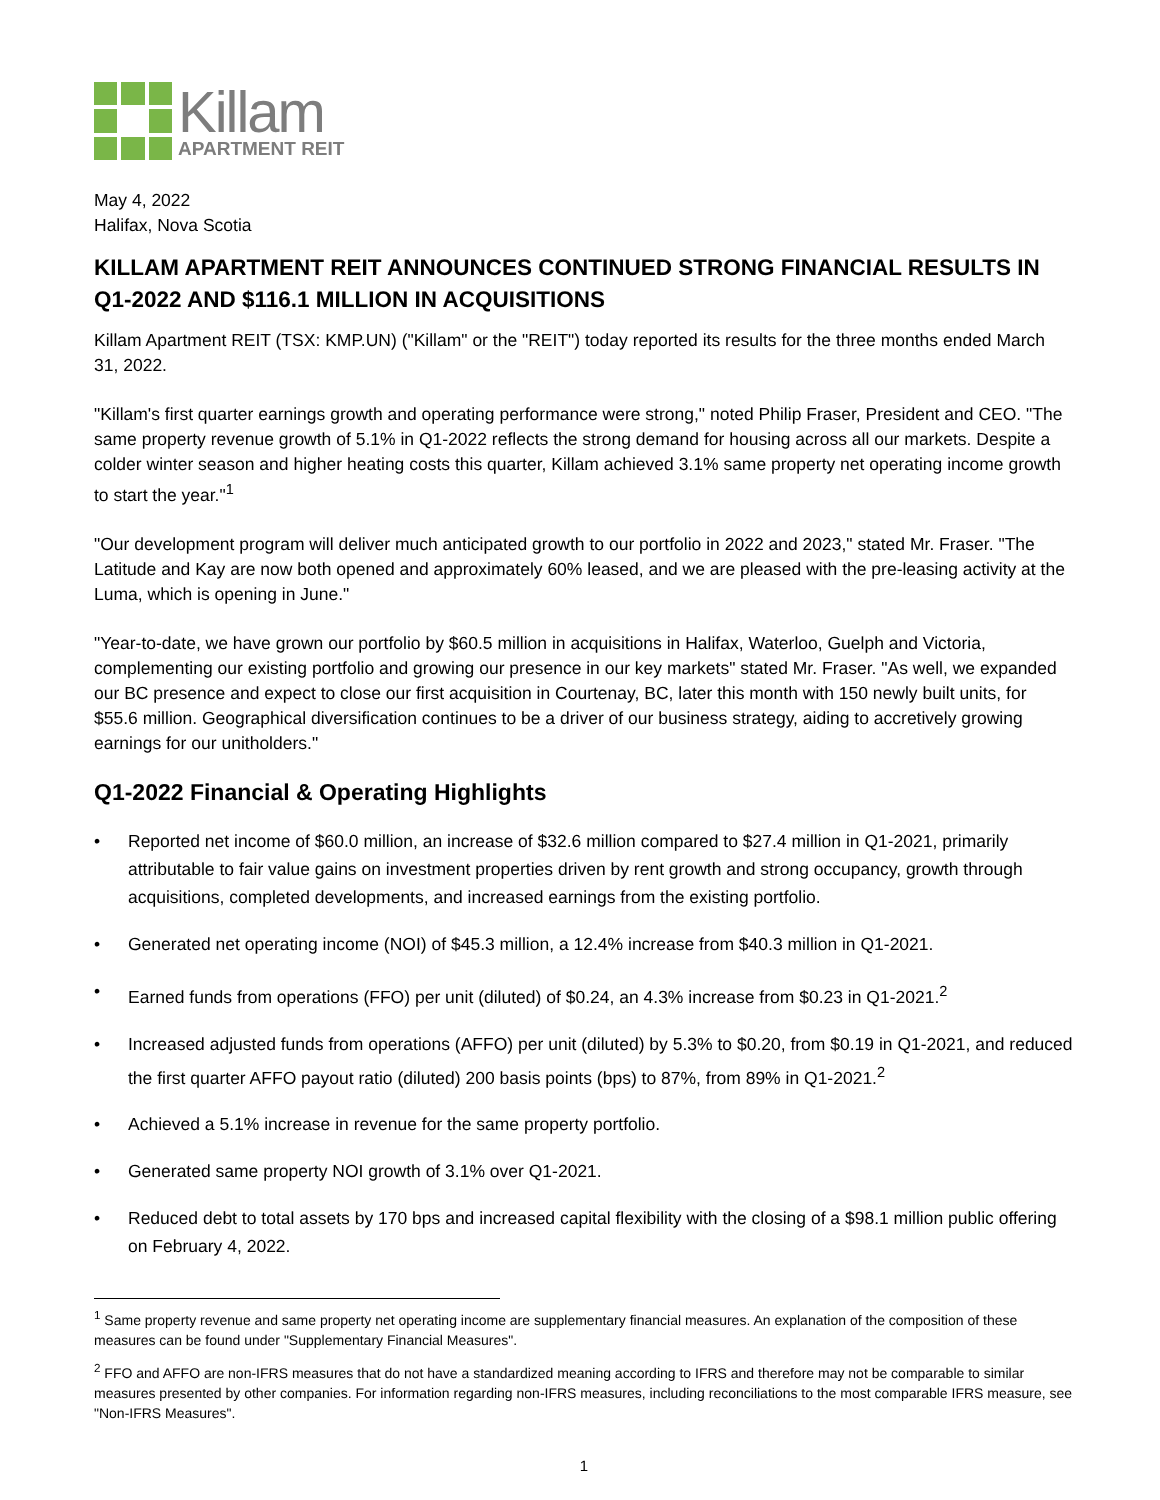Killam
APARTMENT REIT
May 4, 2022
Halifax, Nova Scotia
KILLAM APARTMENT REIT ANNOUNCES CONTINUED STRONG FINANCIAL RESULTS IN Q1-2022 AND $116.1 MILLION IN ACQUISITIONS
Killam Apartment REIT (TSX: KMP.UN) ("Killam" or the "REIT") today reported its results for the three months ended March 31, 2022.
"Killam's first quarter earnings growth and operating performance were strong," noted Philip Fraser, President and CEO. "The same property revenue growth of 5.1% in Q1-2022 reflects the strong demand for housing across all our markets. Despite a colder winter season and higher heating costs this quarter, Killam achieved 3.1% same property net operating income growth to start the year."<sup>1</sup>
"Our development program will deliver much anticipated growth to our portfolio in 2022 and 2023," stated Mr. Fraser. "The Latitude and Kay are now both opened and approximately 60% leased, and we are pleased with the pre-leasing activity at the Luma, which is opening in June."
"Year-to-date, we have grown our portfolio by $60.5 million in acquisitions in Halifax, Waterloo, Guelph and Victoria, complementing our existing portfolio and growing our presence in our key markets" stated Mr. Fraser. "As well, we expanded our BC presence and expect to close our first acquisition in Courtenay, BC, later this month with 150 newly built units, for $55.6 million. Geographical diversification continues to be a driver of our business strategy, aiding to accretively growing earnings for our unitholders."
Q1-2022 Financial & Operating Highlights
• Reported net income of $60.0 million, an increase of $32.6 million compared to $27.4 million in Q1-2021, primarily attributable to fair value gains on investment properties driven by rent growth and strong occupancy, growth through acquisitions, completed developments, and increased earnings from the existing portfolio.
• Generated net operating income (NOI) of $45.3 million, a 12.4% increase from $40.3 million in Q1-2021.
• Earned funds from operations (FFO) per unit (diluted) of $0.24, an 4.3% increase from $0.23 in Q1-2021.<sup>2</sup>
• Increased adjusted funds from operations (AFFO) per unit (diluted) by 5.3% to $0.20, from $0.19 in Q1-2021, and reduced the first quarter AFFO payout ratio (diluted) 200 basis points (bps) to 87%, from 89% in Q1-2021.<sup>2</sup>
• Achieved a 5.1% increase in revenue for the same property portfolio.
• Generated same property NOI growth of 3.1% over Q1-2021.
• Reduced debt to total assets by 170 bps and increased capital flexibility with the closing of a $98.1 million public offering on February 4, 2022.
<sup>1</sup> Same property revenue and same property net operating income are supplementary financial measures. An explanation of the composition of these measures can be found under "Supplementary Financial Measures".
<sup>2</sup> FFO and AFFO are non-IFRS measures that do not have a standardized meaning according to IFRS and therefore may not be comparable to similar measures presented by other companies. For information regarding non-IFRS measures, including reconciliations to the most comparable IFRS measure, see "Non-IFRS Measures".
1